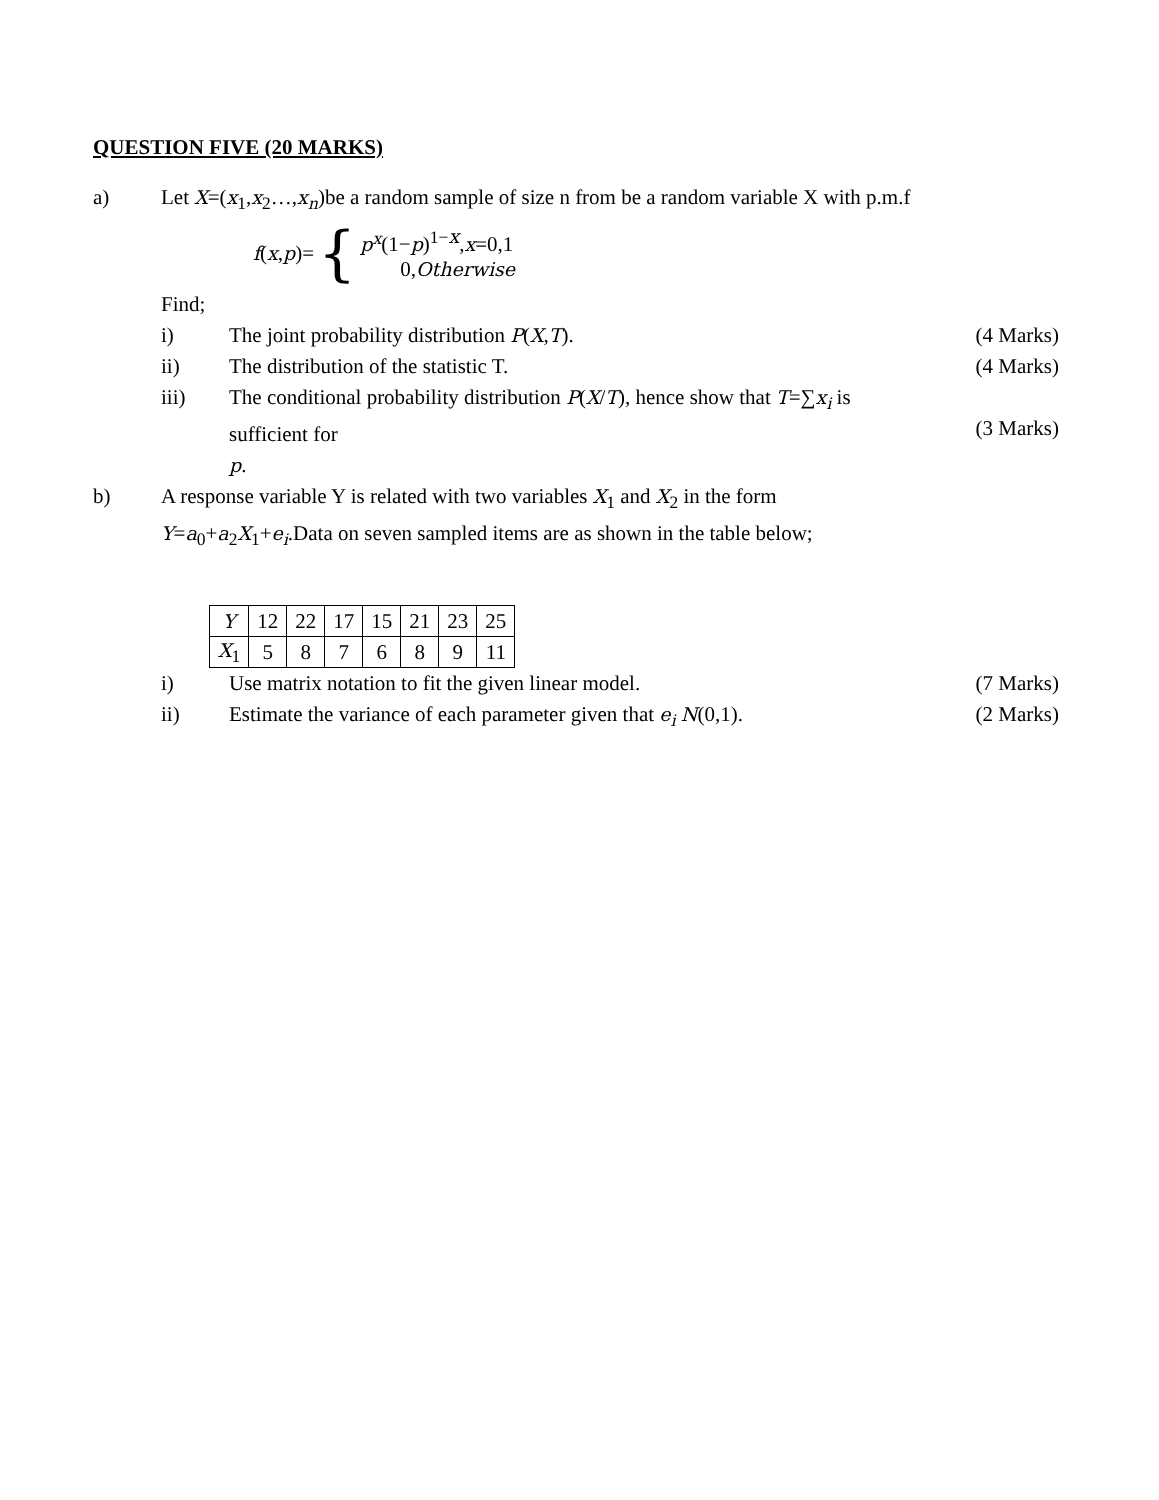QUESTION FIVE (20 MARKS)
a) Let X=(x<sub>1</sub>,x<sub>2</sub>…,x<sub>n</sub>)be a random sample of size n from be a random variable X with p.m.f
f (x, p)= {
p<sup>x</sup>(1−p)<sup>1−x</sup>,x=0,1
0,Otherwise
Find;
i) The joint probability distribution P(X,T).
(4 Marks)
ii) The distribution of the statistic T.
(4 Marks)
iii) The conditional probability distribution P(X/T), hence show that T=∑x<sub>i</sub> is sufficient for
p.
(3 Marks)
b) A response variable Y is related with two variables X<sub>1</sub> and X<sub>2</sub> in the form
Y=a<sub>0</sub>+a<sub>2</sub>X<sub>1</sub>+e<sub>i</sub>.Data on seven sampled items are as shown in the table below;
| Y | 12 | 22 | 17 | 15 | 21 | 23 | 25 |
| X<sub>1</sub> | 5 | 8 | 7 | 6 | 8 | 9 | 11 |
i) Use matrix notation to fit the given linear model.
(7 Marks)
ii) Estimate the variance of each parameter given that e<sub>i</sub> N(0,1).
(2 Marks)